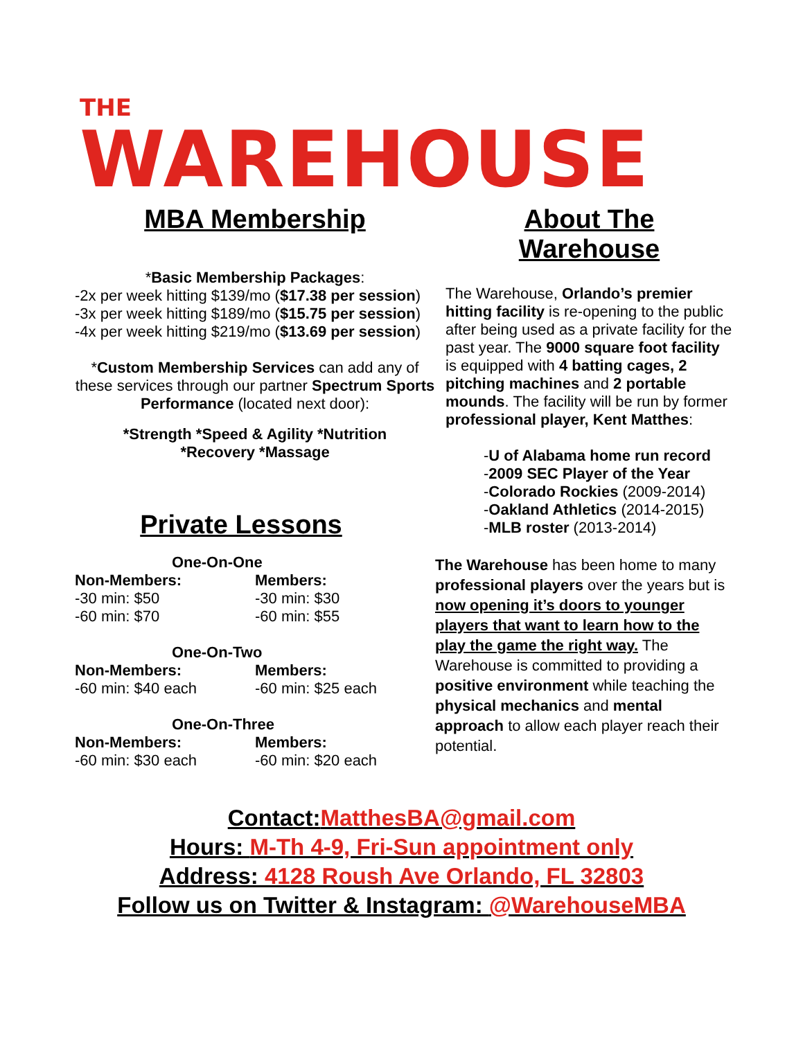THE
WAREHOUSE
MBA Membership
*Basic Membership Packages:
-2x per week hitting $139/mo ($17.38 per session)
-3x per week hitting $189/mo ($15.75 per session)
-4x per week hitting $219/mo ($13.69 per session)
*Custom Membership Services can add any of these services through our partner Spectrum Sports Performance (located next door):
*Strength *Speed & Agility *Nutrition
*Recovery *Massage
Private Lessons
One-On-One
Non-Members:
-30 min: $50
-60 min: $70
Members:
-30 min: $30
-60 min: $55
One-On-Two
Non-Members:
-60 min: $40 each
Members:
-60 min: $25 each
One-On-Three
Non-Members:
-60 min: $30 each
Members:
-60 min: $20 each
About The
Warehouse
The Warehouse, Orlando’s premier hitting facility is re-opening to the public after being used as a private facility for the past year. The 9000 square foot facility is equipped with 4 batting cages, 2 pitching machines and 2 portable mounds. The facility will be run by former professional player, Kent Matthes:
-U of Alabama home run record
-2009 SEC Player of the Year
-Colorado Rockies (2009-2014)
-Oakland Athletics (2014-2015)
-MLB roster (2013-2014)
The Warehouse has been home to many professional players over the years but is now opening it’s doors to younger players that want to learn how to the play the game the right way. The Warehouse is committed to providing a positive environment while teaching the physical mechanics and mental approach to allow each player reach their potential.
Contact:MatthesBA@gmail.com
Hours: M-Th 4-9, Fri-Sun appointment only
Address: 4128 Roush Ave Orlando, FL 32803
Follow us on Twitter & Instagram: @WarehouseMBA